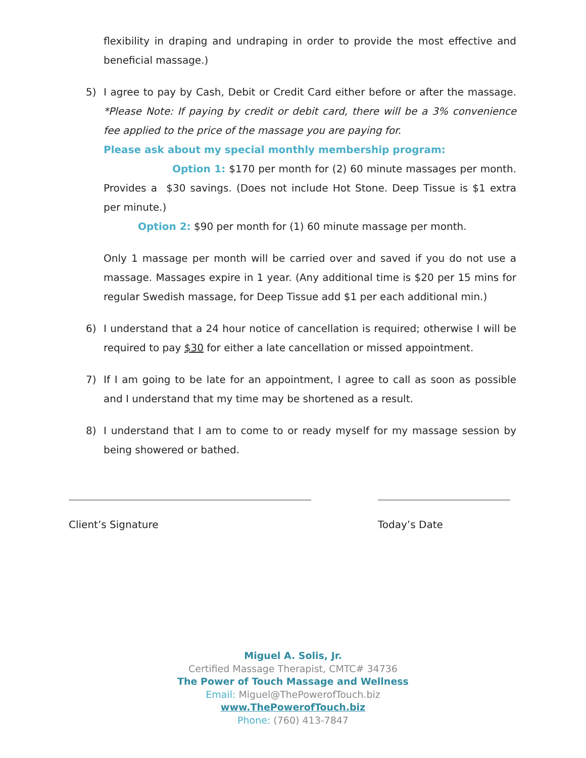flexibility in draping and undraping in order to provide the most effective and beneficial massage.)
5)
I agree to pay by Cash, Debit or Credit Card either before or after the massage. *Please Note: If paying by credit or debit card, there will be a 3% convenience fee applied to the price of the massage you are paying for.
Please ask about my special monthly membership program:
Option 1: $170 per month for (2) 60 minute massages per month. Provides a $30 savings. (Does not include Hot Stone. Deep Tissue is $1 extra per minute.)
Option 2: $90 per month for (1) 60 minute massage per month.
Only 1 massage per month will be carried over and saved if you do not use a massage. Massages expire in 1 year. (Any additional time is $20 per 15 mins for regular Swedish massage, for Deep Tissue add $1 per each additional min.)
6)
I understand that a 24 hour notice of cancellation is required; otherwise I will be required to pay $30 for either a late cancellation or missed appointment.
7)
If I am going to be late for an appointment, I agree to call as soon as possible and I understand that my time may be shortened as a result.
8)
I understand that I am to come to or ready myself for my massage session by being showered or bathed.
Client’s Signature Today’s Date
Miguel A. Solis, Jr.
Certified Massage Therapist, CMTC# 34736
The Power of Touch Massage and Wellness
Email: Miguel@ThePowerofTouch.biz
www.ThePowerofTouch.biz
Phone: (760) 413-7847